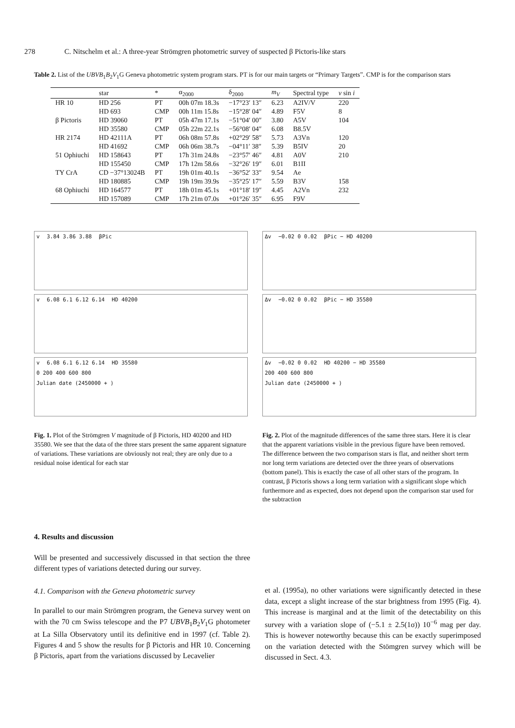278 C. Nitschelm et al.: A three-year Strömgren photometric survey of suspected β Pictoris-like stars
Table 2. List of the UBVB<sub>1</sub>B<sub>2</sub>V<sub>1</sub>G Geneva photometric system program stars. PT is for our main targets or “Primary Targets”. CMP is for the comparison stars
| | star | * | α<sub>2000</sub> | δ<sub>2000</sub> | m<sub>V</sub> | Spectral type | v sin i |
| --- | --- | --- | --- | --- | --- | --- | --- |
| HR 10 | HD 256 | PT | 00h 07m 18.3s | −17°23′ 13″ | 6.23 | A2IV/V | 220 |
| | HD 693 | CMP | 00h 11m 15.8s | −15°28′ 04″ | 4.89 | F5V | 8 |
| β Pictoris | HD 39060 | PT | 05h 47m 17.1s | −51°04′ 00″ | 3.80 | A5V | 104 |
| | HD 35580 | CMP | 05h 22m 22.1s | −56°08′ 04″ | 6.08 | B8.5V | |
| HR 2174 | HD 42111A | PT | 06h 08m 57.8s | +02°29′ 58″ | 5.73 | A3Vn | 120 |
| | HD 41692 | CMP | 06h 06m 38.7s | −04°11′ 38″ | 5.39 | B5IV | 20 |
| 51 Ophiuchi | HD 158643 | PT | 17h 31m 24.8s | −23°57′ 46″ | 4.81 | A0V | 210 |
| | HD 155450 | CMP | 17h 12m 58.6s | −32°26′ 19″ | 6.01 | B1II | |
| TY CrA | CD −37°13024B | PT | 19h 01m 40.1s | −36°52′ 33″ | 9.54 | Ae | |
| | HD 180885 | CMP | 19h 19m 39.9s | −35°25′ 17″ | 5.59 | B3V | 158 |
| 68 Ophiuchi | HD 164577 | PT | 18h 01m 45.1s | +01°18′ 19″ | 4.45 | A2Vn | 232 |
| | HD 157089 | CMP | 17h 21m 07.0s | +01°26′ 35″ | 6.95 | F9V | |
v 3.84 3.86 3.88 βPic
v 6.08 6.1 6.12 6.14 HD 40200
v 6.08 6.1 6.12 6.14 HD 35580
0 200 400 600 800
Julian date (2450000 + )
Fig. 1. Plot of the Strömgren V magnitude of β Pictoris, HD 40200 and HD 35580. We see that the data of the three stars present the same apparent signature of variations. These variations are obviously not real; they are only due to a residual noise identical for each star
Δv −0.02 0 0.02 βPic − HD 40200
Δv −0.02 0 0.02 βPic − HD 35580
Δv −0.02 0 0.02 HD 40200 − HD 35580
200 400 600 800
Julian date (2450000 + )
Fig. 2. Plot of the magnitude differences of the same three stars. Here it is clear that the apparent variations visible in the previous figure have been removed. The difference between the two comparison stars is flat, and neither short term nor long term variations are detected over the three years of observations (bottom panel). This is exactly the case of all other stars of the program. In contrast, β Pictoris shows a long term variation with a significant slope which furthermore and as expected, does not depend upon the comparison star used for the subtraction
4. Results and discussion
Will be presented and successively discussed in that section the three different types of variations detected during our survey.
4.1. Comparison with the Geneva photometric survey
In parallel to our main Strömgren program, the Geneva survey went on with the 70 cm Swiss telescope and the P7 UBVB<sub>1</sub>B<sub>2</sub>V<sub>1</sub>G photometer at La Silla Observatory until its definitive end in 1997 (cf. Table 2). Figures 4 and 5 show the results for β Pictoris and HR 10. Concerning β Pictoris, apart from the variations discussed by Lecavelier
et al. (1995a), no other variations were significantly detected in these data, except a slight increase of the star brightness from 1995 (Fig. 4). This increase is marginal and at the limit of the detectability on this survey with a variation slope of (−5.1 ± 2.5(1σ)) 10<sup>−6</sup> mag per day. This is however noteworthy because this can be exactly superimposed on the variation detected with the Stömgren survey which will be discussed in Sect. 4.3.